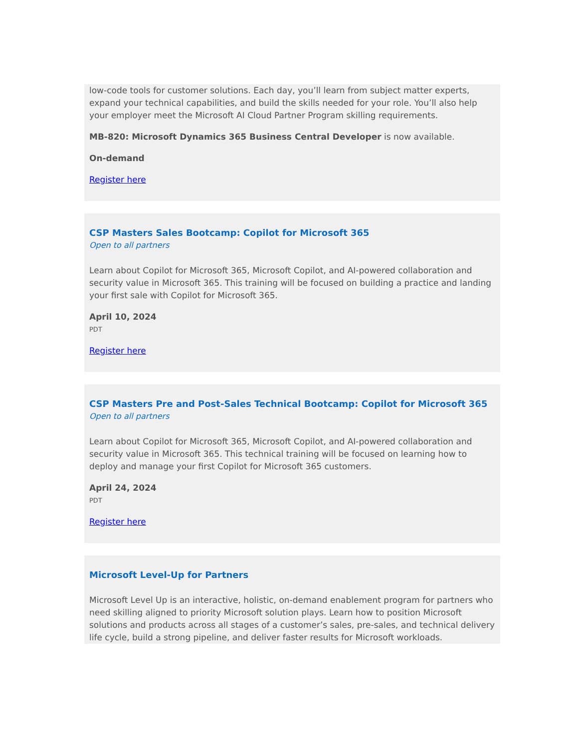low-code tools for customer solutions. Each day, you’ll learn from subject matter experts, expand your technical capabilities, and build the skills needed for your role. You’ll also help your employer meet the Microsoft AI Cloud Partner Program skilling requirements.
MB-820: Microsoft Dynamics 365 Business Central Developer is now available.
On-demand
Register here
CSP Masters Sales Bootcamp: Copilot for Microsoft 365
Open to all partners
Learn about Copilot for Microsoft 365, Microsoft Copilot, and AI-powered collaboration and security value in Microsoft 365. This training will be focused on building a practice and landing your first sale with Copilot for Microsoft 365.
April 10, 2024
PDT
Register here
CSP Masters Pre and Post-Sales Technical Bootcamp: Copilot for Microsoft 365
Open to all partners
Learn about Copilot for Microsoft 365, Microsoft Copilot, and AI-powered collaboration and security value in Microsoft 365. This technical training will be focused on learning how to deploy and manage your first Copilot for Microsoft 365 customers.
April 24, 2024
PDT
Register here
Microsoft Level-Up for Partners
Microsoft Level Up is an interactive, holistic, on-demand enablement program for partners who need skilling aligned to priority Microsoft solution plays. Learn how to position Microsoft solutions and products across all stages of a customer’s sales, pre-sales, and technical delivery life cycle, build a strong pipeline, and deliver faster results for Microsoft workloads.